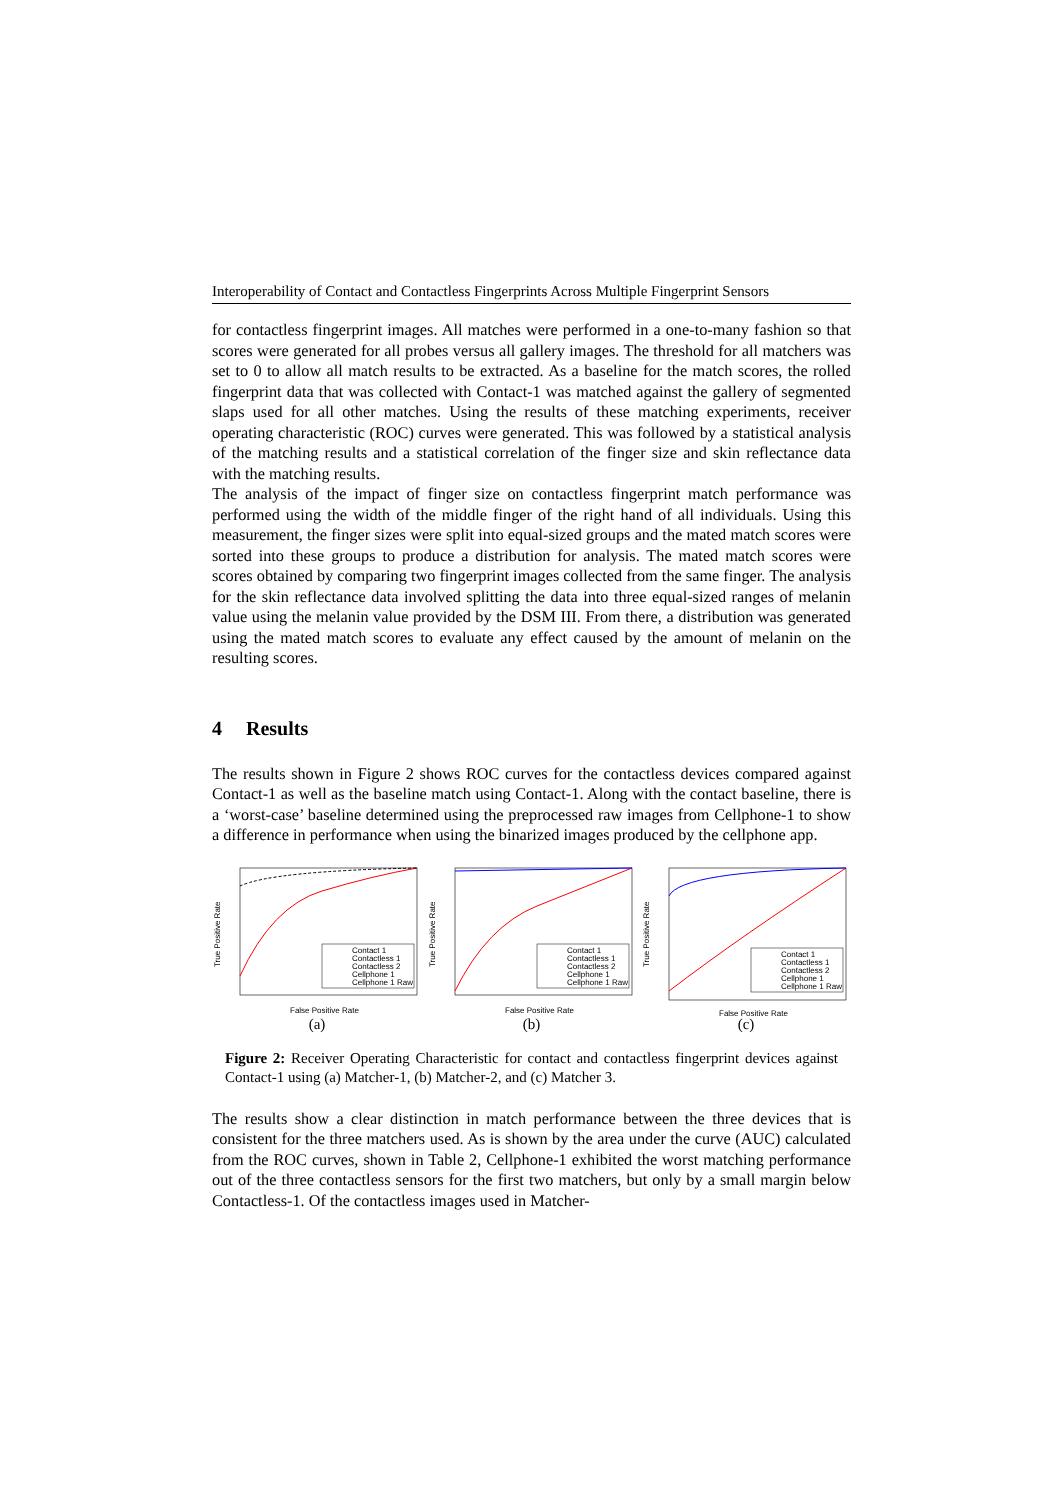Interoperability of Contact and Contactless Fingerprints Across Multiple Fingerprint Sensors
for contactless fingerprint images. All matches were performed in a one-to-many fashion so that scores were generated for all probes versus all gallery images. The threshold for all matchers was set to 0 to allow all match results to be extracted. As a baseline for the match scores, the rolled fingerprint data that was collected with Contact-1 was matched against the gallery of segmented slaps used for all other matches. Using the results of these matching experiments, receiver operating characteristic (ROC) curves were generated. This was followed by a statistical analysis of the matching results and a statistical correlation of the finger size and skin reflectance data with the matching results.
The analysis of the impact of finger size on contactless fingerprint match performance was performed using the width of the middle finger of the right hand of all individuals. Using this measurement, the finger sizes were split into equal-sized groups and the mated match scores were sorted into these groups to produce a distribution for analysis. The mated match scores were scores obtained by comparing two fingerprint images collected from the same finger. The analysis for the skin reflectance data involved splitting the data into three equal-sized ranges of melanin value using the melanin value provided by the DSM III. From there, a distribution was generated using the mated match scores to evaluate any effect caused by the amount of melanin on the resulting scores.
4 Results
The results shown in Figure 2 shows ROC curves for the contactless devices compared against Contact-1 as well as the baseline match using Contact-1. Along with the contact baseline, there is a ‘worst-case’ baseline determined using the preprocessed raw images from Cellphone-1 to show a difference in performance when using the binarized images produced by the cellphone app.
True Positive Rate
False Positive Rate
Contact 1
Contactless 1
Contactless 2
Cellphone 1
Cellphone 1 Raw
(a)
True Positive Rate
False Positive Rate
Contact 1
Contactless 1
Contactless 2
Cellphone 1
Cellphone 1 Raw
(b)
True Positive Rate
False Positive Rate
Contact 1
Contactless 1
Contactless 2
Cellphone 1
Cellphone 1 Raw
(c)
Figure 2: Receiver Operating Characteristic for contact and contactless fingerprint devices against Contact-1 using (a) Matcher-1, (b) Matcher-2, and (c) Matcher 3.
The results show a clear distinction in match performance between the three devices that is consistent for the three matchers used. As is shown by the area under the curve (AUC) calculated from the ROC curves, shown in Table 2, Cellphone-1 exhibited the worst matching performance out of the three contactless sensors for the first two matchers, but only by a small margin below Contactless-1. Of the contactless images used in Matcher-